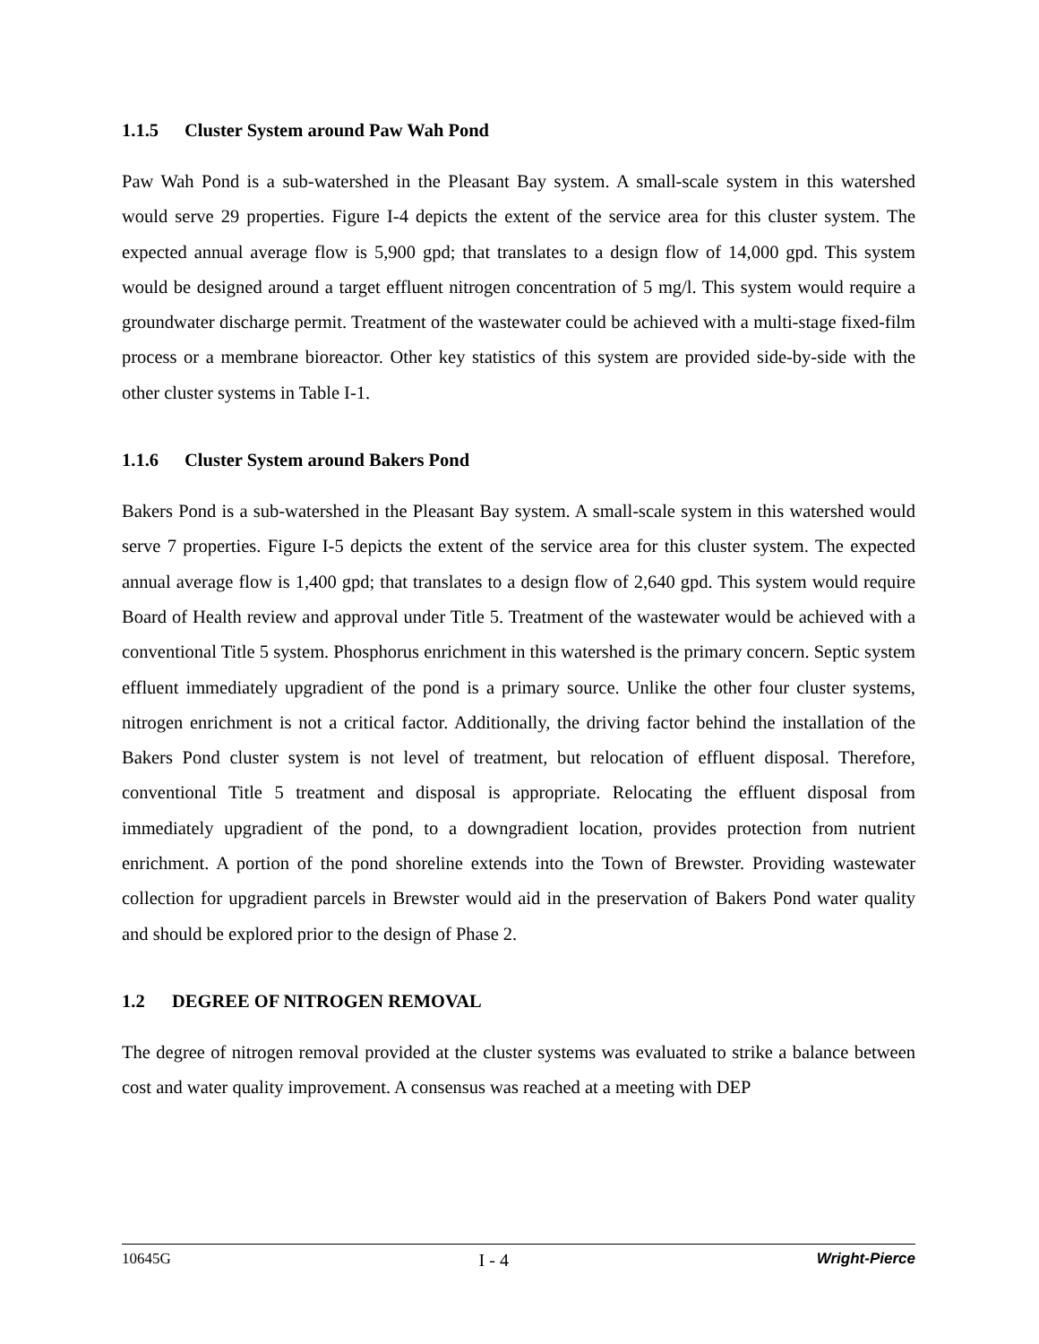1.1.5 Cluster System around Paw Wah Pond
Paw Wah Pond is a sub-watershed in the Pleasant Bay system. A small-scale system in this watershed would serve 29 properties. Figure I-4 depicts the extent of the service area for this cluster system. The expected annual average flow is 5,900 gpd; that translates to a design flow of 14,000 gpd. This system would be designed around a target effluent nitrogen concentration of 5 mg/l. This system would require a groundwater discharge permit. Treatment of the wastewater could be achieved with a multi-stage fixed-film process or a membrane bioreactor. Other key statistics of this system are provided side-by-side with the other cluster systems in Table I-1.
1.1.6 Cluster System around Bakers Pond
Bakers Pond is a sub-watershed in the Pleasant Bay system. A small-scale system in this watershed would serve 7 properties. Figure I-5 depicts the extent of the service area for this cluster system. The expected annual average flow is 1,400 gpd; that translates to a design flow of 2,640 gpd. This system would require Board of Health review and approval under Title 5. Treatment of the wastewater would be achieved with a conventional Title 5 system. Phosphorus enrichment in this watershed is the primary concern. Septic system effluent immediately upgradient of the pond is a primary source. Unlike the other four cluster systems, nitrogen enrichment is not a critical factor. Additionally, the driving factor behind the installation of the Bakers Pond cluster system is not level of treatment, but relocation of effluent disposal. Therefore, conventional Title 5 treatment and disposal is appropriate. Relocating the effluent disposal from immediately upgradient of the pond, to a downgradient location, provides protection from nutrient enrichment. A portion of the pond shoreline extends into the Town of Brewster. Providing wastewater collection for upgradient parcels in Brewster would aid in the preservation of Bakers Pond water quality and should be explored prior to the design of Phase 2.
1.2 DEGREE OF NITROGEN REMOVAL
The degree of nitrogen removal provided at the cluster systems was evaluated to strike a balance between cost and water quality improvement. A consensus was reached at a meeting with DEP
10645G I - 4 Wright-Pierce